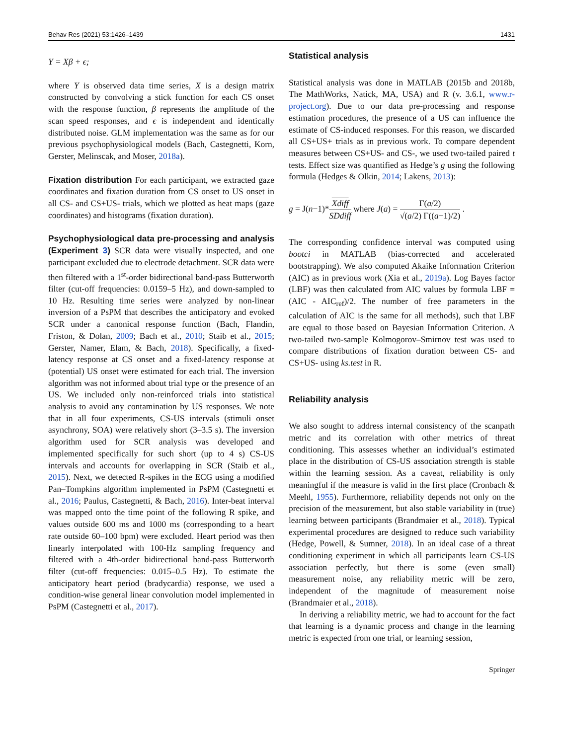Behav Res (2021) 53:1426–1439 1431
Y = Xβ + ϵ;
where Y is observed data time series, X is a design matrix constructed by convolving a stick function for each CS onset with the response function, β represents the amplitude of the scan speed responses, and ϵ is independent and identically distributed noise. GLM implementation was the same as for our previous psychophysiological models (Bach, Castegnetti, Korn, Gerster, Melinscak, and Moser, 2018a).
Fixation distribution For each participant, we extracted gaze coordinates and fixation duration from CS onset to US onset in all CS- and CS+US- trials, which we plotted as heat maps (gaze coordinates) and histograms (fixation duration).
Psychophysiological data pre-processing and analysis (Experiment 3) SCR data were visually inspected, and one participant excluded due to electrode detachment. SCR data were then filtered with a 1<sup>st</sup>-order bidirectional band-pass Butterworth filter (cut-off frequencies: 0.0159–5 Hz), and down-sampled to 10 Hz. Resulting time series were analyzed by non-linear inversion of a PsPM that describes the anticipatory and evoked SCR under a canonical response function (Bach, Flandin, Friston, & Dolan, 2009; Bach et al., 2010; Staib et al., 2015; Gerster, Namer, Elam, & Bach, 2018). Specifically, a fixed-latency response at CS onset and a fixed-latency response at (potential) US onset were estimated for each trial. The inversion algorithm was not informed about trial type or the presence of an US. We included only non-reinforced trials into statistical analysis to avoid any contamination by US responses. We note that in all four experiments, CS-US intervals (stimuli onset asynchrony, SOA) were relatively short (3–3.5 s). The inversion algorithm used for SCR analysis was developed and implemented specifically for such short (up to 4 s) CS-US intervals and accounts for overlapping in SCR (Staib et al., 2015). Next, we detected R-spikes in the ECG using a modified Pan–Tompkins algorithm implemented in PsPM (Castegnetti et al., 2016; Paulus, Castegnetti, & Bach, 2016). Inter-beat interval was mapped onto the time point of the following R spike, and values outside 600 ms and 1000 ms (corresponding to a heart rate outside 60–100 bpm) were excluded. Heart period was then linearly interpolated with 100-Hz sampling frequency and filtered with a 4th-order bidirectional band-pass Butterworth filter (cut-off frequencies: 0.015–0.5 Hz). To estimate the anticipatory heart period (bradycardia) response, we used a condition-wise general linear convolution model implemented in PsPM (Castegnetti et al., 2017).
Statistical analysis
Statistical analysis was done in MATLAB (2015b and 2018b, The MathWorks, Natick, MA, USA) and R (v. 3.6.1, www.r-project.org). Due to our data pre-processing and response estimation procedures, the presence of a US can influence the estimate of CS-induced responses. For this reason, we discarded all CS+US+ trials as in previous work. To compare dependent measures between CS+US- and CS-, we used two-tailed paired t tests. Effect size was quantified as Hedge’s g using the following formula (Hedges & Olkin, 2014; Lakens, 2013):
g = J(n−1)*Xdiff SDdiff where J(a) = Γ(a/2) √(a/2) Γ((a−1)/2) .
The corresponding confidence interval was computed using bootci in MATLAB (bias-corrected and accelerated bootstrapping). We also computed Akaike Information Criterion (AIC) as in previous work (Xia et al., 2019a). Log Bayes factor (LBF) was then calculated from AIC values by formula LBF = (AIC - AIC<sub>ref</sub>)/2. The number of free parameters in the calculation of AIC is the same for all methods), such that LBF are equal to those based on Bayesian Information Criterion. A two-tailed two-sample Kolmogorov–Smirnov test was used to compare distributions of fixation duration between CS- and CS+US- using ks.test in R.
Reliability analysis
We also sought to address internal consistency of the scanpath metric and its correlation with other metrics of threat conditioning. This assesses whether an individual’s estimated place in the distribution of CS-US association strength is stable within the learning session. As a caveat, reliability is only meaningful if the measure is valid in the first place (Cronbach & Meehl, 1955). Furthermore, reliability depends not only on the precision of the measurement, but also stable variability in (true) learning between participants (Brandmaier et al., 2018). Typical experimental procedures are designed to reduce such variability (Hedge, Powell, & Sumner, 2018). In an ideal case of a threat conditioning experiment in which all participants learn CS-US association perfectly, but there is some (even small) measurement noise, any reliability metric will be zero, independent of the magnitude of measurement noise (Brandmaier et al., 2018).
In deriving a reliability metric, we had to account for the fact that learning is a dynamic process and change in the learning metric is expected from one trial, or learning session,
Springer